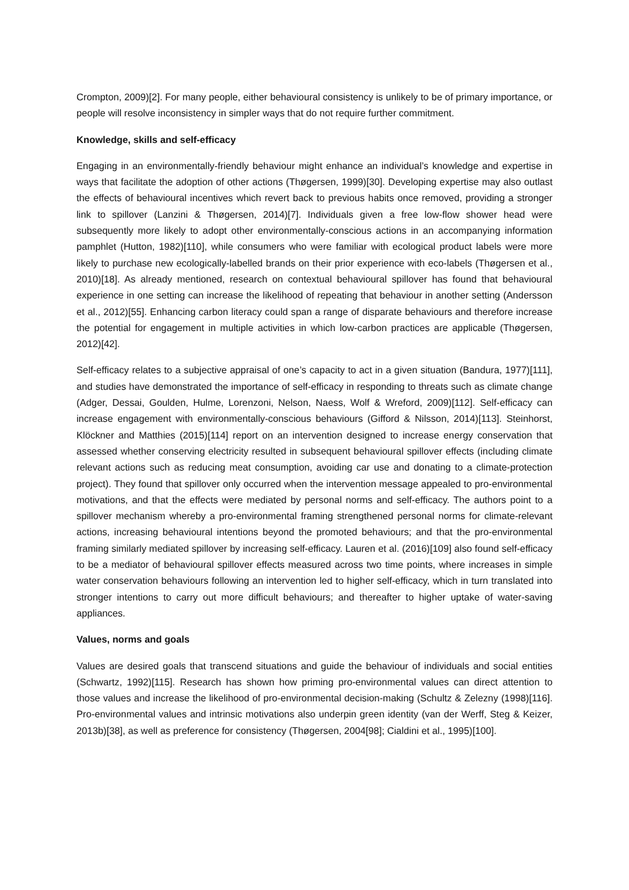Crompton, 2009)[2]. For many people, either behavioural consistency is unlikely to be of primary importance, or people will resolve inconsistency in simpler ways that do not require further commitment.
Knowledge, skills and self-efficacy
Engaging in an environmentally-friendly behaviour might enhance an individual’s knowledge and expertise in ways that facilitate the adoption of other actions (Thøgersen, 1999)[30]. Developing expertise may also outlast the effects of behavioural incentives which revert back to previous habits once removed, providing a stronger link to spillover (Lanzini & Thøgersen, 2014)[7]. Individuals given a free low-flow shower head were subsequently more likely to adopt other environmentally-conscious actions in an accompanying information pamphlet (Hutton, 1982)[110], while consumers who were familiar with ecological product labels were more likely to purchase new ecologically-labelled brands on their prior experience with eco-labels (Thøgersen et al., 2010)[18]. As already mentioned, research on contextual behavioural spillover has found that behavioural experience in one setting can increase the likelihood of repeating that behaviour in another setting (Andersson et al., 2012)[55]. Enhancing carbon literacy could span a range of disparate behaviours and therefore increase the potential for engagement in multiple activities in which low-carbon practices are applicable (Thøgersen, 2012)[42].
Self-efficacy relates to a subjective appraisal of one’s capacity to act in a given situation (Bandura, 1977)[111], and studies have demonstrated the importance of self-efficacy in responding to threats such as climate change (Adger, Dessai, Goulden, Hulme, Lorenzoni, Nelson, Naess, Wolf & Wreford, 2009)[112]. Self-efficacy can increase engagement with environmentally-conscious behaviours (Gifford & Nilsson, 2014)[113]. Steinhorst, Klöckner and Matthies (2015)[114] report on an intervention designed to increase energy conservation that assessed whether conserving electricity resulted in subsequent behavioural spillover effects (including climate relevant actions such as reducing meat consumption, avoiding car use and donating to a climate-protection project). They found that spillover only occurred when the intervention message appealed to pro-environmental motivations, and that the effects were mediated by personal norms and self-efficacy. The authors point to a spillover mechanism whereby a pro-environmental framing strengthened personal norms for climate-relevant actions, increasing behavioural intentions beyond the promoted behaviours; and that the pro-environmental framing similarly mediated spillover by increasing self-efficacy. Lauren et al. (2016)[109] also found self-efficacy to be a mediator of behavioural spillover effects measured across two time points, where increases in simple water conservation behaviours following an intervention led to higher self-efficacy, which in turn translated into stronger intentions to carry out more difficult behaviours; and thereafter to higher uptake of water-saving appliances.
Values, norms and goals
Values are desired goals that transcend situations and guide the behaviour of individuals and social entities (Schwartz, 1992)[115]. Research has shown how priming pro-environmental values can direct attention to those values and increase the likelihood of pro-environmental decision-making (Schultz & Zelezny (1998)[116]. Pro-environmental values and intrinsic motivations also underpin green identity (van der Werff, Steg & Keizer, 2013b)[38], as well as preference for consistency (Thøgersen, 2004[98]; Cialdini et al., 1995)[100].